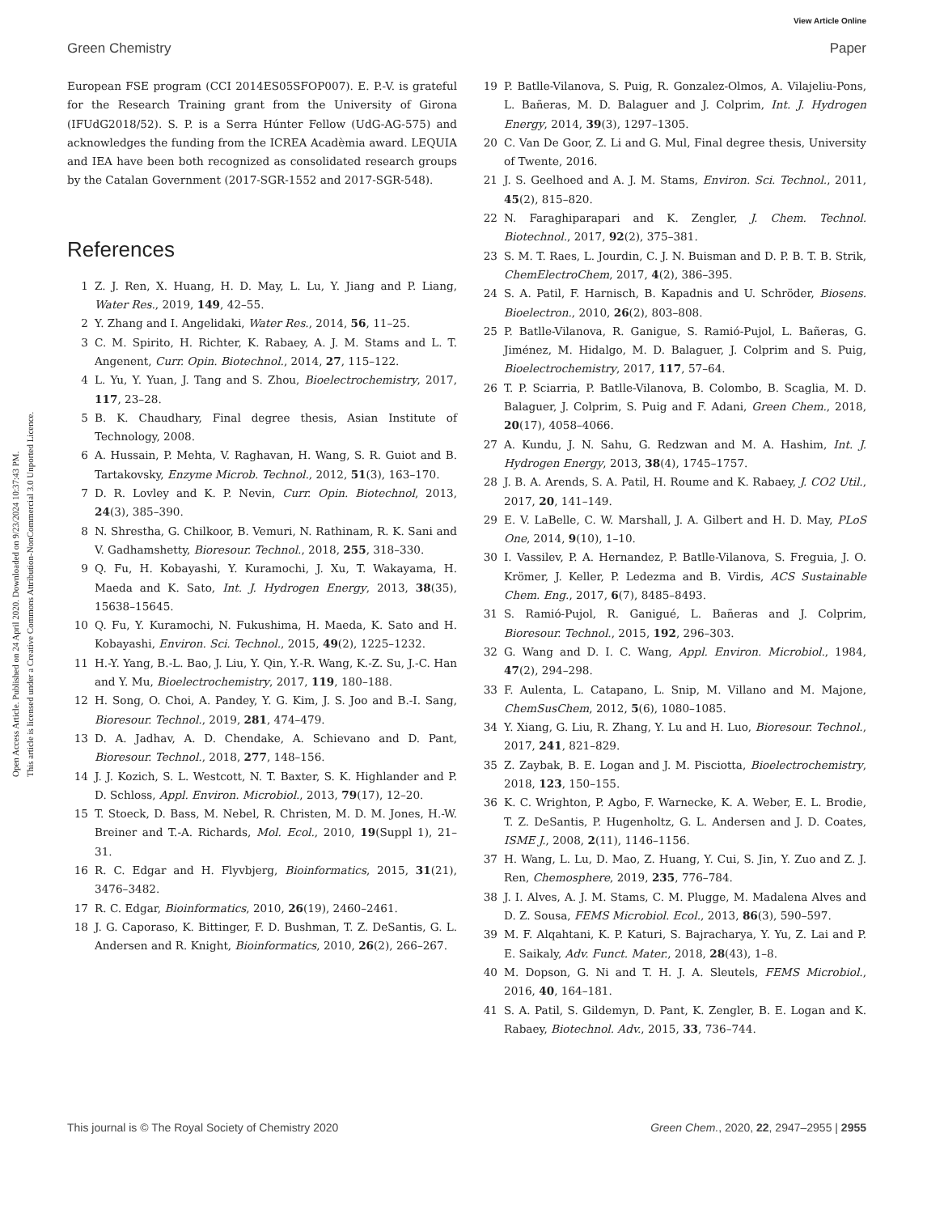View Article Online
Green Chemistry Paper
Open Access Article. Published on 24 April 2020. Downloaded on 9/23/2024 10:37:43 PM.
This article is licensed under a Creative Commons Attribution-NonCommercial 3.0 Unported Licence.
European FSE program (CCI 2014ES05SFOP007). E. P.-V. is grateful for the Research Training grant from the University of Girona (IFUdG2018/52). S. P. is a Serra Húnter Fellow (UdG-AG-575) and acknowledges the funding from the ICREA Acadèmia award. LEQUIA and IEA have been both recognized as consolidated research groups by the Catalan Government (2017-SGR-1552 and 2017-SGR-548).
References
1 Z. J. Ren, X. Huang, H. D. May, L. Lu, Y. Jiang and P. Liang, Water Res., 2019, 149, 42–55.
2 Y. Zhang and I. Angelidaki, Water Res., 2014, 56, 11–25.
3 C. M. Spirito, H. Richter, K. Rabaey, A. J. M. Stams and L. T. Angenent, Curr. Opin. Biotechnol., 2014, 27, 115–122.
4 L. Yu, Y. Yuan, J. Tang and S. Zhou, Bioelectrochemistry, 2017, 117, 23–28.
5 B. K. Chaudhary, Final degree thesis, Asian Institute of Technology, 2008.
6 A. Hussain, P. Mehta, V. Raghavan, H. Wang, S. R. Guiot and B. Tartakovsky, Enzyme Microb. Technol., 2012, 51(3), 163–170.
7 D. R. Lovley and K. P. Nevin, Curr. Opin. Biotechnol, 2013, 24(3), 385–390.
8 N. Shrestha, G. Chilkoor, B. Vemuri, N. Rathinam, R. K. Sani and V. Gadhamshetty, Bioresour. Technol., 2018, 255, 318–330.
9 Q. Fu, H. Kobayashi, Y. Kuramochi, J. Xu, T. Wakayama, H. Maeda and K. Sato, Int. J. Hydrogen Energy, 2013, 38(35), 15638–15645.
10 Q. Fu, Y. Kuramochi, N. Fukushima, H. Maeda, K. Sato and H. Kobayashi, Environ. Sci. Technol., 2015, 49(2), 1225–1232.
11 H.-Y. Yang, B.-L. Bao, J. Liu, Y. Qin, Y.-R. Wang, K.-Z. Su, J.-C. Han and Y. Mu, Bioelectrochemistry, 2017, 119, 180–188.
12 H. Song, O. Choi, A. Pandey, Y. G. Kim, J. S. Joo and B.-I. Sang, Bioresour. Technol., 2019, 281, 474–479.
13 D. A. Jadhav, A. D. Chendake, A. Schievano and D. Pant, Bioresour. Technol., 2018, 277, 148–156.
14 J. J. Kozich, S. L. Westcott, N. T. Baxter, S. K. Highlander and P. D. Schloss, Appl. Environ. Microbiol., 2013, 79(17), 12–20.
15 T. Stoeck, D. Bass, M. Nebel, R. Christen, M. D. M. Jones, H.-W. Breiner and T.-A. Richards, Mol. Ecol., 2010, 19(Suppl 1), 21–31.
16 R. C. Edgar and H. Flyvbjerg, Bioinformatics, 2015, 31(21), 3476–3482.
17 R. C. Edgar, Bioinformatics, 2010, 26(19), 2460–2461.
18 J. G. Caporaso, K. Bittinger, F. D. Bushman, T. Z. DeSantis, G. L. Andersen and R. Knight, Bioinformatics, 2010, 26(2), 266–267.
19 P. Batlle-Vilanova, S. Puig, R. Gonzalez-Olmos, A. Vilajeliu-Pons, L. Bañeras, M. D. Balaguer and J. Colprim, Int. J. Hydrogen Energy, 2014, 39(3), 1297–1305.
20 C. Van De Goor, Z. Li and G. Mul, Final degree thesis, University of Twente, 2016.
21 J. S. Geelhoed and A. J. M. Stams, Environ. Sci. Technol., 2011, 45(2), 815–820.
22 N. Faraghiparapari and K. Zengler, J. Chem. Technol. Biotechnol., 2017, 92(2), 375–381.
23 S. M. T. Raes, L. Jourdin, C. J. N. Buisman and D. P. B. T. B. Strik, ChemElectroChem, 2017, 4(2), 386–395.
24 S. A. Patil, F. Harnisch, B. Kapadnis and U. Schröder, Biosens. Bioelectron., 2010, 26(2), 803–808.
25 P. Batlle-Vilanova, R. Ganigue, S. Ramió-Pujol, L. Bañeras, G. Jiménez, M. Hidalgo, M. D. Balaguer, J. Colprim and S. Puig, Bioelectrochemistry, 2017, 117, 57–64.
26 T. P. Sciarria, P. Batlle-Vilanova, B. Colombo, B. Scaglia, M. D. Balaguer, J. Colprim, S. Puig and F. Adani, Green Chem., 2018, 20(17), 4058–4066.
27 A. Kundu, J. N. Sahu, G. Redzwan and M. A. Hashim, Int. J. Hydrogen Energy, 2013, 38(4), 1745–1757.
28 J. B. A. Arends, S. A. Patil, H. Roume and K. Rabaey, J. CO2 Util., 2017, 20, 141–149.
29 E. V. LaBelle, C. W. Marshall, J. A. Gilbert and H. D. May, PLoS One, 2014, 9(10), 1–10.
30 I. Vassilev, P. A. Hernandez, P. Batlle-Vilanova, S. Freguia, J. O. Krömer, J. Keller, P. Ledezma and B. Virdis, ACS Sustainable Chem. Eng., 2017, 6(7), 8485–8493.
31 S. Ramió-Pujol, R. Ganigué, L. Bañeras and J. Colprim, Bioresour. Technol., 2015, 192, 296–303.
32 G. Wang and D. I. C. Wang, Appl. Environ. Microbiol., 1984, 47(2), 294–298.
33 F. Aulenta, L. Catapano, L. Snip, M. Villano and M. Majone, ChemSusChem, 2012, 5(6), 1080–1085.
34 Y. Xiang, G. Liu, R. Zhang, Y. Lu and H. Luo, Bioresour. Technol., 2017, 241, 821–829.
35 Z. Zaybak, B. E. Logan and J. M. Pisciotta, Bioelectrochemistry, 2018, 123, 150–155.
36 K. C. Wrighton, P. Agbo, F. Warnecke, K. A. Weber, E. L. Brodie, T. Z. DeSantis, P. Hugenholtz, G. L. Andersen and J. D. Coates, ISME J., 2008, 2(11), 1146–1156.
37 H. Wang, L. Lu, D. Mao, Z. Huang, Y. Cui, S. Jin, Y. Zuo and Z. J. Ren, Chemosphere, 2019, 235, 776–784.
38 J. I. Alves, A. J. M. Stams, C. M. Plugge, M. Madalena Alves and D. Z. Sousa, FEMS Microbiol. Ecol., 2013, 86(3), 590–597.
39 M. F. Alqahtani, K. P. Katuri, S. Bajracharya, Y. Yu, Z. Lai and P. E. Saikaly, Adv. Funct. Mater., 2018, 28(43), 1–8.
40 M. Dopson, G. Ni and T. H. J. A. Sleutels, FEMS Microbiol., 2016, 40, 164–181.
41 S. A. Patil, S. Gildemyn, D. Pant, K. Zengler, B. E. Logan and K. Rabaey, Biotechnol. Adv., 2015, 33, 736–744.
This journal is © The Royal Society of Chemistry 2020 Green Chem., 2020, 22, 2947–2955 | 2955